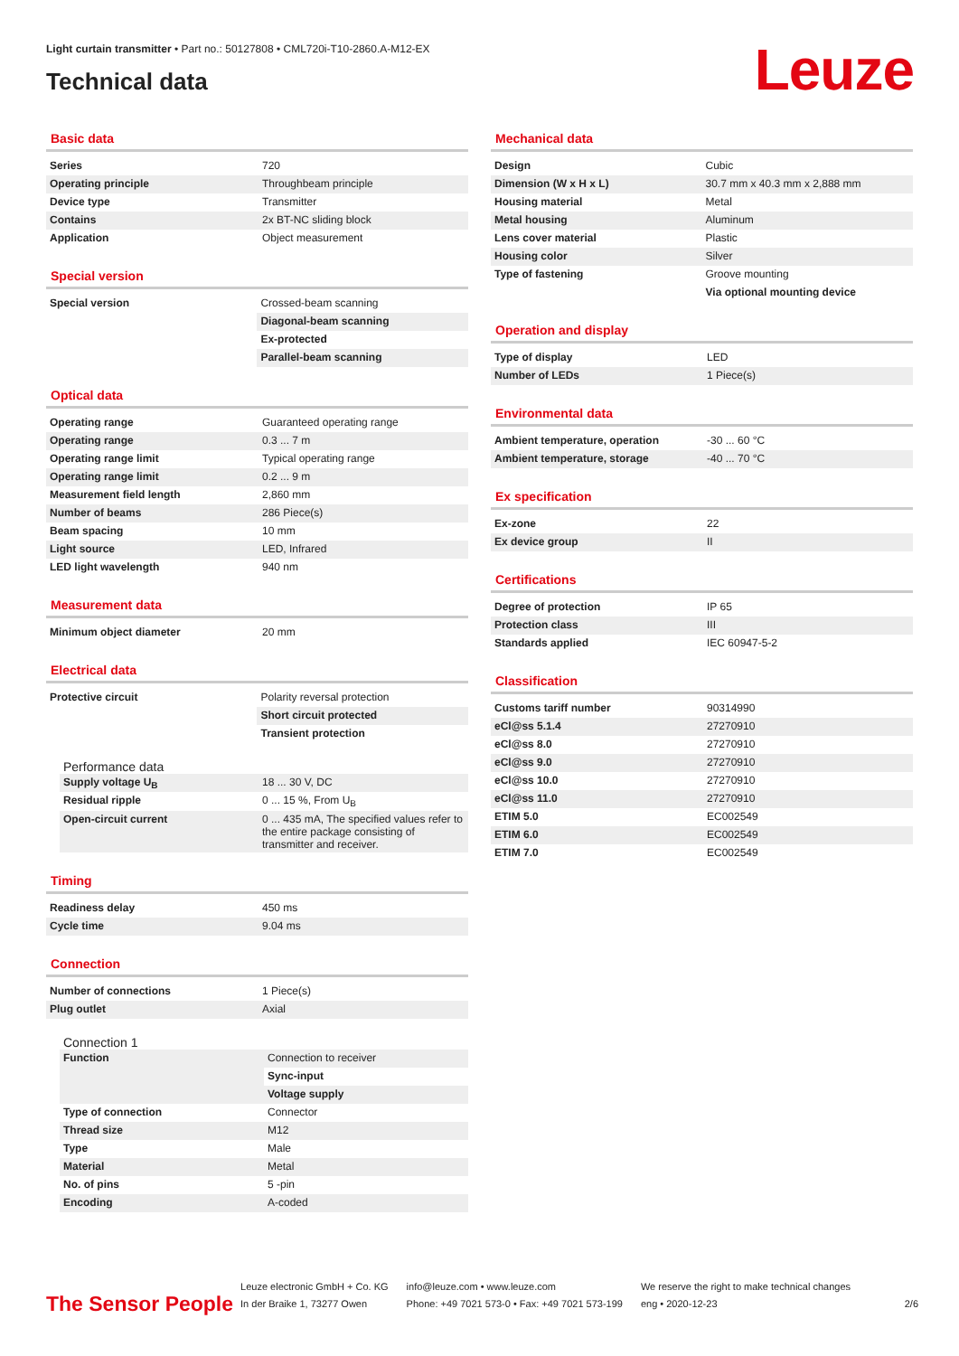Light curtain transmitter • Part no.: 50127808 • CML720i-T10-2860.A-M12-EX
Technical data
Leuze
Basic data
| Series | 720 |
| Operating principle | Throughbeam principle |
| Device type | Transmitter |
| Contains | 2x BT-NC sliding block |
| Application | Object measurement |
Special version
| Special version | Crossed-beam scanning |
| | Diagonal-beam scanning |
| | Ex-protected |
| | Parallel-beam scanning |
Optical data
| Operating range | Guaranteed operating range |
| Operating range | 0.3 ... 7 m |
| Operating range limit | Typical operating range |
| Operating range limit | 0.2 ... 9 m |
| Measurement field length | 2,860 mm |
| Number of beams | 286 Piece(s) |
| Beam spacing | 10 mm |
| Light source | LED, Infrared |
| LED light wavelength | 940 nm |
Measurement data
| Minimum object diameter | 20 mm |
Electrical data
| Protective circuit | Polarity reversal protection |
| | Short circuit protected |
| | Transient protection |
Performance data
| Supply voltage U<sub>B</sub> | 18 ... 30 V, DC |
| Residual ripple | 0 ... 15 %, From U<sub>B</sub> |
| Open-circuit current | 0 ... 435 mA, The specified values refer to the entire package consisting of transmitter and receiver. |
Timing
| Readiness delay | 450 ms |
| Cycle time | 9.04 ms |
Connection
| Number of connections | 1 Piece(s) |
| Plug outlet | Axial |
Connection 1
| Function | Connection to receiver |
| | Sync-input |
| | Voltage supply |
| Type of connection | Connector |
| Thread size | M12 |
| Type | Male |
| Material | Metal |
| No. of pins | 5 -pin |
| Encoding | A-coded |
Mechanical data
| Design | Cubic |
| Dimension (W x H x L) | 30.7 mm x 40.3 mm x 2,888 mm |
| Housing material | Metal |
| Metal housing | Aluminum |
| Lens cover material | Plastic |
| Housing color | Silver |
| Type of fastening | Groove mounting |
| | Via optional mounting device |
Operation and display
| Type of display | LED |
| Number of LEDs | 1 Piece(s) |
Environmental data
| Ambient temperature, operation | -30 ... 60 °C |
| Ambient temperature, storage | -40 ... 70 °C |
Ex specification
| Ex-zone | 22 |
| Ex device group | II |
Certifications
| Degree of protection | IP 65 |
| Protection class | III |
| Standards applied | IEC 60947-5-2 |
Classification
| Customs tariff number | 90314990 |
| eCl@ss 5.1.4 | 27270910 |
| eCl@ss 8.0 | 27270910 |
| eCl@ss 9.0 | 27270910 |
| eCl@ss 10.0 | 27270910 |
| eCl@ss 11.0 | 27270910 |
| ETIM 5.0 | EC002549 |
| ETIM 6.0 | EC002549 |
| ETIM 7.0 | EC002549 |
The Sensor People
Leuze electronic GmbH + Co. KG
In der Braike 1, 73277 Owen
info@leuze.com • www.leuze.com
Phone: +49 7021 573-0 • Fax: +49 7021 573-199
We reserve the right to make technical changes
eng • 2020-12-23
2/6